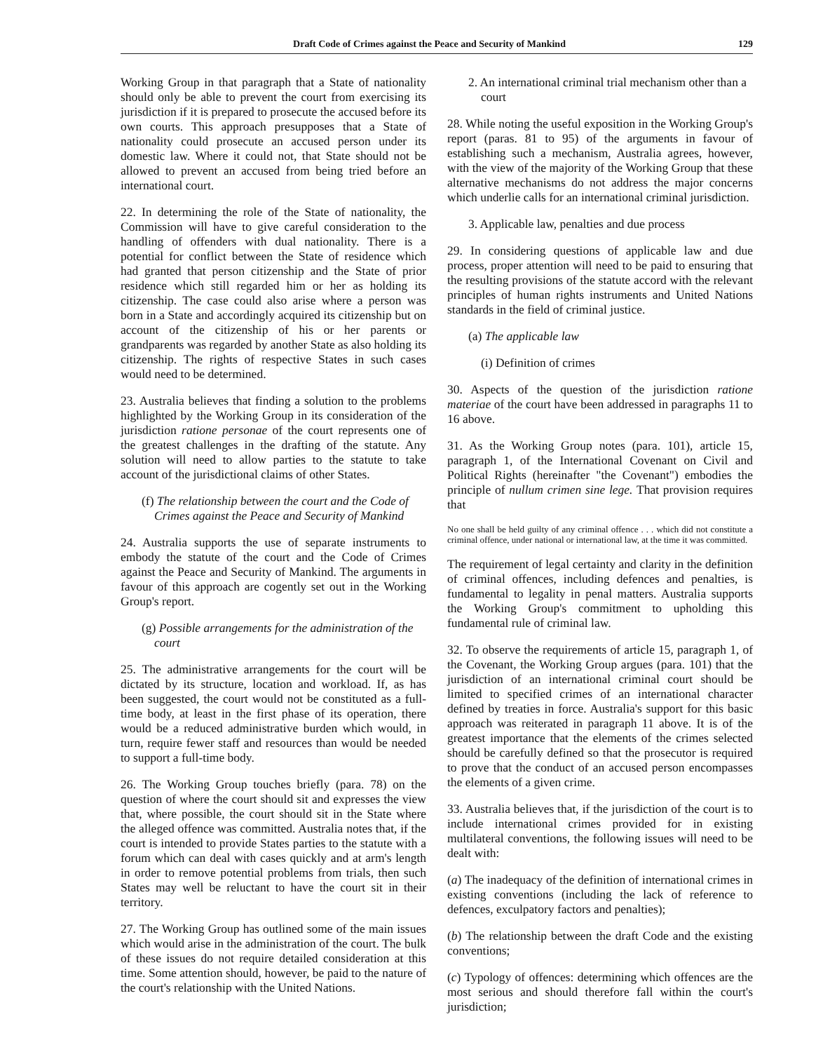Draft Code of Crimes against the Peace and Security of Mankind 129
Working Group in that paragraph that a State of nationality should only be able to prevent the court from exercising its jurisdiction if it is prepared to prosecute the accused before its own courts. This approach presupposes that a State of nationality could prosecute an accused person under its domestic law. Where it could not, that State should not be allowed to prevent an accused from being tried before an international court.
22. In determining the role of the State of nationality, the Commission will have to give careful consideration to the handling of offenders with dual nationality. There is a potential for conflict between the State of residence which had granted that person citizenship and the State of prior residence which still regarded him or her as holding its citizenship. The case could also arise where a person was born in a State and accordingly acquired its citizenship but on account of the citizenship of his or her parents or grandparents was regarded by another State as also holding its citizenship. The rights of respective States in such cases would need to be determined.
23. Australia believes that finding a solution to the problems highlighted by the Working Group in its consideration of the jurisdiction ratione personae of the court represents one of the greatest challenges in the drafting of the statute. Any solution will need to allow parties to the statute to take account of the jurisdictional claims of other States.
(f) The relationship between the court and the Code of Crimes against the Peace and Security of Mankind
24. Australia supports the use of separate instruments to embody the statute of the court and the Code of Crimes against the Peace and Security of Mankind. The arguments in favour of this approach are cogently set out in the Working Group's report.
(g) Possible arrangements for the administration of the court
25. The administrative arrangements for the court will be dictated by its structure, location and workload. If, as has been suggested, the court would not be constituted as a full-time body, at least in the first phase of its operation, there would be a reduced administrative burden which would, in turn, require fewer staff and resources than would be needed to support a full-time body.
26. The Working Group touches briefly (para. 78) on the question of where the court should sit and expresses the view that, where possible, the court should sit in the State where the alleged offence was committed. Australia notes that, if the court is intended to provide States parties to the statute with a forum which can deal with cases quickly and at arm's length in order to remove potential problems from trials, then such States may well be reluctant to have the court sit in their territory.
27. The Working Group has outlined some of the main issues which would arise in the administration of the court. The bulk of these issues do not require detailed consideration at this time. Some attention should, however, be paid to the nature of the court's relationship with the United Nations.
2. An international criminal trial mechanism other than a court
28. While noting the useful exposition in the Working Group's report (paras. 81 to 95) of the arguments in favour of establishing such a mechanism, Australia agrees, however, with the view of the majority of the Working Group that these alternative mechanisms do not address the major concerns which underlie calls for an international criminal jurisdiction.
3. Applicable law, penalties and due process
29. In considering questions of applicable law and due process, proper attention will need to be paid to ensuring that the resulting provisions of the statute accord with the relevant principles of human rights instruments and United Nations standards in the field of criminal justice.
(a) The applicable law
(i) Definition of crimes
30. Aspects of the question of the jurisdiction ratione materiae of the court have been addressed in paragraphs 11 to 16 above.
31. As the Working Group notes (para. 101), article 15, paragraph 1, of the International Covenant on Civil and Political Rights (hereinafter "the Covenant") embodies the principle of nullum crimen sine lege. That provision requires that
No one shall be held guilty of any criminal offence . . . which did not constitute a criminal offence, under national or international law, at the time it was committed.
The requirement of legal certainty and clarity in the definition of criminal offences, including defences and penalties, is fundamental to legality in penal matters. Australia supports the Working Group's commitment to upholding this fundamental rule of criminal law.
32. To observe the requirements of article 15, paragraph 1, of the Covenant, the Working Group argues (para. 101) that the jurisdiction of an international criminal court should be limited to specified crimes of an international character defined by treaties in force. Australia's support for this basic approach was reiterated in paragraph 11 above. It is of the greatest importance that the elements of the crimes selected should be carefully defined so that the prosecutor is required to prove that the conduct of an accused person encompasses the elements of a given crime.
33. Australia believes that, if the jurisdiction of the court is to include international crimes provided for in existing multilateral conventions, the following issues will need to be dealt with:
(a) The inadequacy of the definition of international crimes in existing conventions (including the lack of reference to defences, exculpatory factors and penalties);
(b) The relationship between the draft Code and the existing conventions;
(c) Typology of offences: determining which offences are the most serious and should therefore fall within the court's jurisdiction;